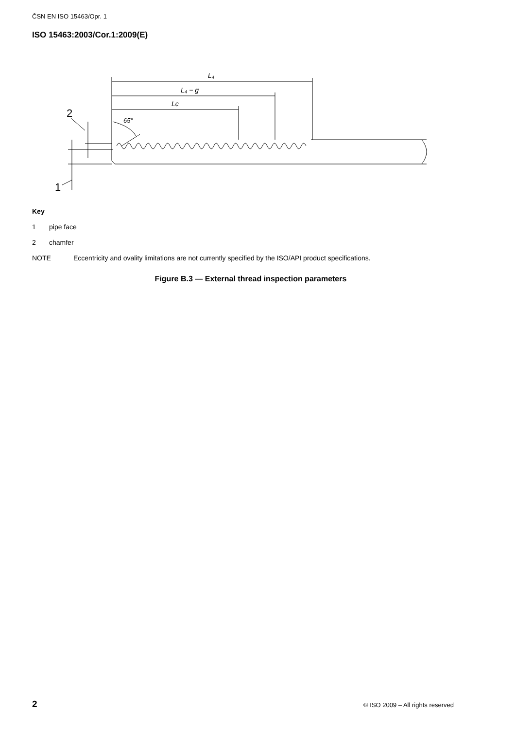ČSN EN ISO 15463/Opr. 1
ISO 15463:2003/Cor.1:2009(E)
L₄
L₄ − g
Lc
65°
2
1
Key
1 pipe face
2 chamfer
NOTE Eccentricity and ovality limitations are not currently specified by the ISO/API product specifications.
Figure B.3 — External thread inspection parameters
2 © ISO 2009 – All rights reserved